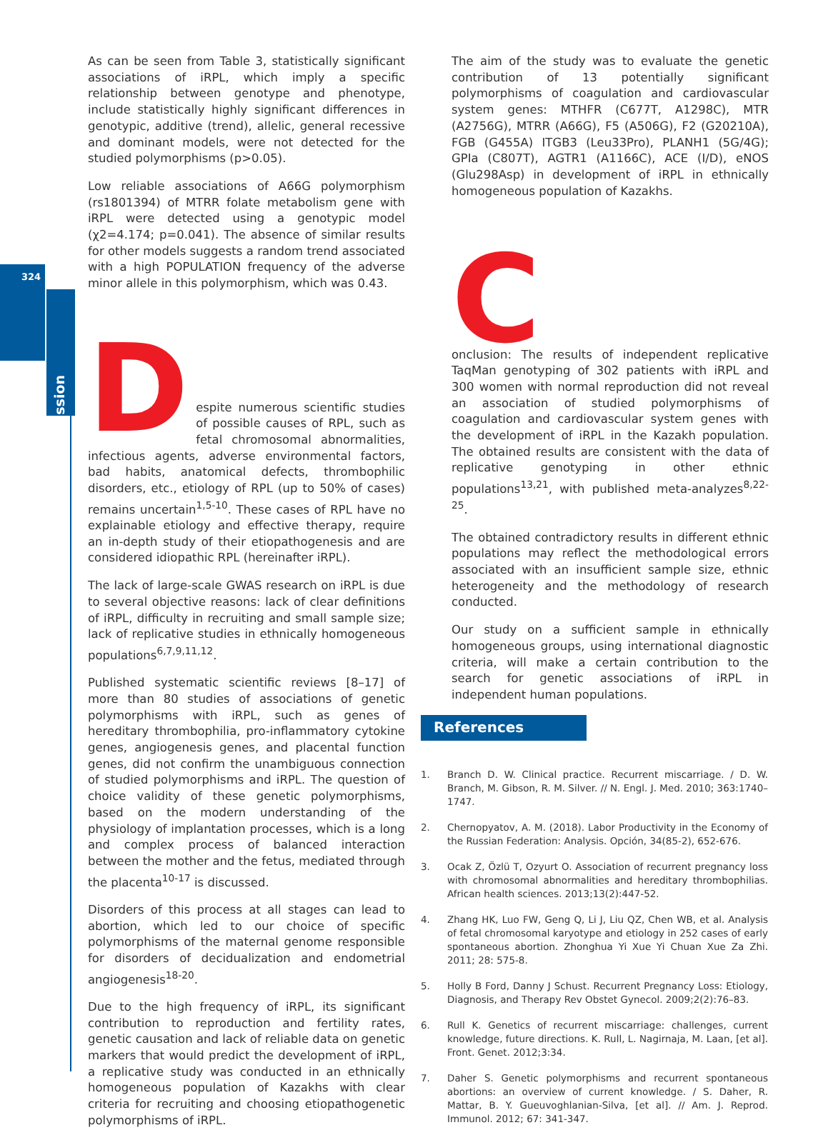324
Discussion
As can be seen from Table 3, statistically significant associations of iRPL, which imply a specific relationship between genotype and phenotype, include statistically highly significant differences in genotypic, additive (trend), allelic, general recessive and dominant models, were not detected for the studied polymorphisms (p>0.05).
Low reliable associations of A66G polymorphism (rs1801394) of MTRR folate metabolism gene with iRPL were detected using a genotypic model (χ2=4.174; p=0.041). The absence of similar results for other models suggests a random trend associated with a high POPULATION frequency of the adverse minor allele in this polymorphism, which was 0.43.
D
espite numerous scientific studies of possible causes of RPL, such as fetal chromosomal abnormalities, infectious agents, adverse environmental factors, bad habits, anatomical defects, thrombophilic disorders, etc., etiology of RPL (up to 50% of cases) remains uncertain<sup>1,5-10</sup>. These cases of RPL have no explainable etiology and effective therapy, require an in-depth study of their etiopathogenesis and are considered idiopathic RPL (hereinafter iRPL).
The lack of large-scale GWAS research on iRPL is due to several objective reasons: lack of clear definitions of iRPL, difficulty in recruiting and small sample size; lack of replicative studies in ethnically homogeneous populations<sup>6,7,9,11,12</sup>.
Published systematic scientific reviews [8–17] of more than 80 studies of associations of genetic polymorphisms with iRPL, such as genes of hereditary thrombophilia, pro-inflammatory cytokine genes, angiogenesis genes, and placental function genes, did not confirm the unambiguous connection of studied polymorphisms and iRPL. The question of choice validity of these genetic polymorphisms, based on the modern understanding of the physiology of implantation processes, which is a long and complex process of balanced interaction between the mother and the fetus, mediated through the placenta<sup>10-17</sup> is discussed.
Disorders of this process at all stages can lead to abortion, which led to our choice of specific polymorphisms of the maternal genome responsible for disorders of decidualization and endometrial angiogenesis<sup>18-20</sup>.
Due to the high frequency of iRPL, its significant contribution to reproduction and fertility rates, genetic causation and lack of reliable data on genetic markers that would predict the development of iRPL, a replicative study was conducted in an ethnically homogeneous population of Kazakhs with clear criteria for recruiting and choosing etiopathogenetic polymorphisms of iRPL.
The aim of the study was to evaluate the genetic contribution of 13 potentially significant polymorphisms of coagulation and cardiovascular system genes: MTHFR (C677T, A1298C), MTR (A2756G), MTRR (A66G), F5 (A506G), F2 (G20210A), FGB (G455A) ITGB3 (Leu33Pro), PLANH1 (5G/4G); GPIa (C807T), AGTR1 (A1166C), ACE (I/D), eNOS (Glu298Asp) in development of iRPL in ethnically homogeneous population of Kazakhs.
C
onclusion: The results of independent replicative TaqMan genotyping of 302 patients with iRPL and 300 women with normal reproduction did not reveal an association of studied polymorphisms of coagulation and cardiovascular system genes with the development of iRPL in the Kazakh population. The obtained results are consistent with the data of replicative genotyping in other ethnic populations<sup>13,21</sup>, with published meta-analyzes<sup>8,22-25</sup>.
The obtained contradictory results in different ethnic populations may reflect the methodological errors associated with an insufficient sample size, ethnic heterogeneity and the methodology of research conducted.
Our study on a sufficient sample in ethnically homogeneous groups, using international diagnostic criteria, will make a certain contribution to the search for genetic associations of iRPL in independent human populations.
References
1. Branch D. W. Clinical practice. Recurrent miscarriage. / D. W. Branch, M. Gibson, R. M. Silver. // N. Engl. J. Med. 2010; 363:1740–1747.
2. Chernopyatov, A. M. (2018). Labor Productivity in the Economy of the Russian Federation: Analysis. Opción, 34(85-2), 652-676.
3. Ocak Z, Özlü T, Ozyurt O. Association of recurrent pregnancy loss with chromosomal abnormalities and hereditary thrombophilias. African health sciences. 2013;13(2):447-52.
4. Zhang HK, Luo FW, Geng Q, Li J, Liu QZ, Chen WB, et al. Analysis of fetal chromosomal karyotype and etiology in 252 cases of early spontaneous abortion. Zhonghua Yi Xue Yi Chuan Xue Za Zhi. 2011; 28: 575-8.
5. Holly B Ford, Danny J Schust. Recurrent Pregnancy Loss: Etiology, Diagnosis, and Therapy Rev Obstet Gynecol. 2009;2(2):76–83.
6. Rull K. Genetics of recurrent miscarriage: challenges, current knowledge, future directions. K. Rull, L. Nagirnaja, M. Laan, [et al]. Front. Genet. 2012;3:34.
7. Daher S. Genetic polymorphisms and recurrent spontaneous abortions: an overview of current knowledge. / S. Daher, R. Mattar, B. Y. Gueuvoghlanian-Silva, [et al]. // Am. J. Reprod. Immunol. 2012; 67: 341-347.